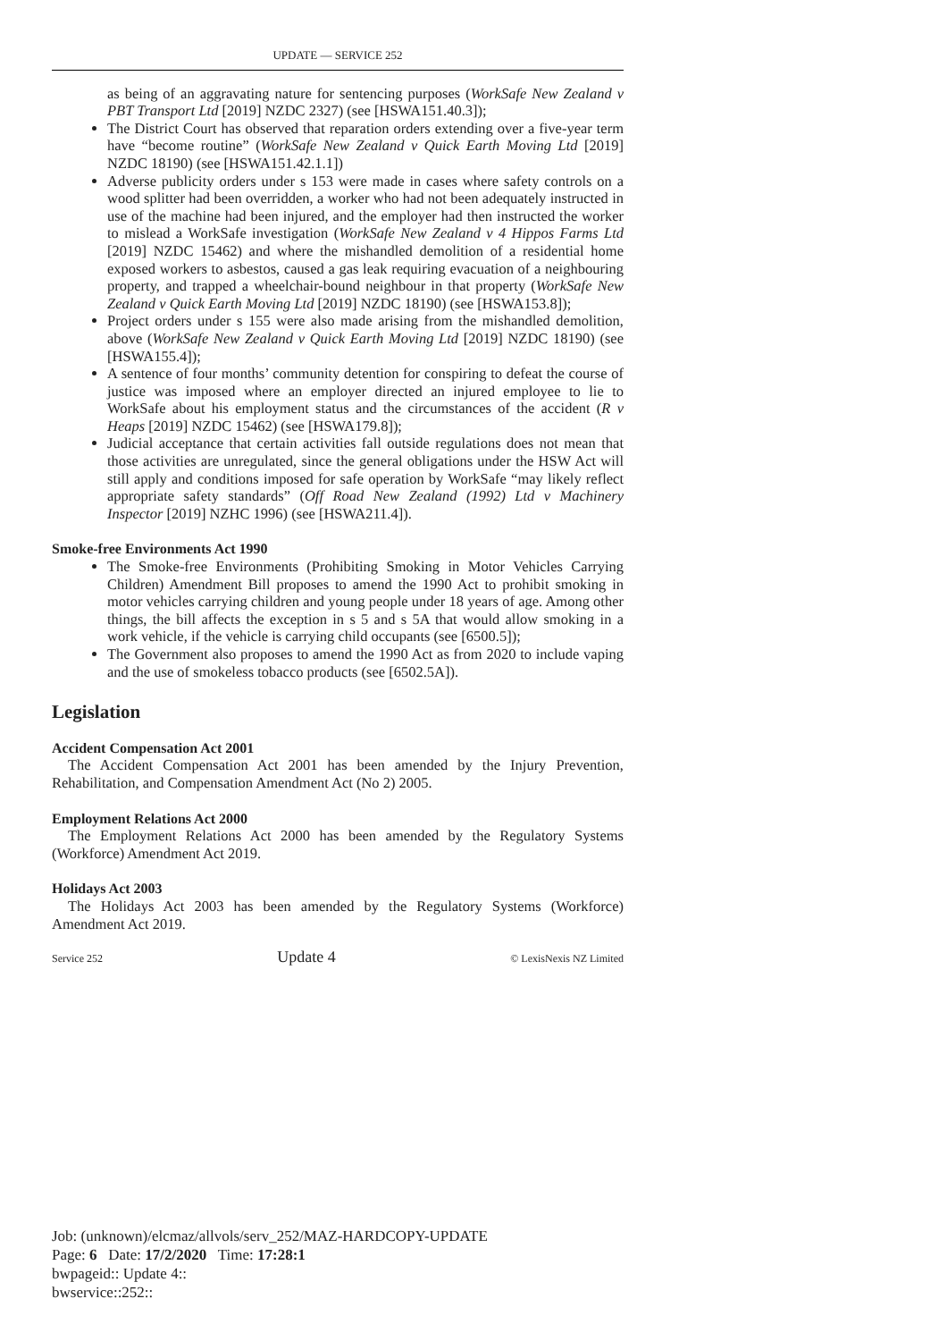UPDATE — SERVICE 252
as being of an aggravating nature for sentencing purposes (WorkSafe New Zealand v PBT Transport Ltd [2019] NZDC 2327) (see [HSWA151.40.3]);
The District Court has observed that reparation orders extending over a five-year term have “become routine” (WorkSafe New Zealand v Quick Earth Moving Ltd [2019] NZDC 18190) (see [HSWA151.42.1.1])
Adverse publicity orders under s 153 were made in cases where safety controls on a wood splitter had been overridden, a worker who had not been adequately instructed in use of the machine had been injured, and the employer had then instructed the worker to mislead a WorkSafe investigation (WorkSafe New Zealand v 4 Hippos Farms Ltd [2019] NZDC 15462) and where the mishandled demolition of a residential home exposed workers to asbestos, caused a gas leak requiring evacuation of a neighbouring property, and trapped a wheelchair-bound neighbour in that property (WorkSafe New Zealand v Quick Earth Moving Ltd [2019] NZDC 18190) (see [HSWA153.8]);
Project orders under s 155 were also made arising from the mishandled demolition, above (WorkSafe New Zealand v Quick Earth Moving Ltd [2019] NZDC 18190) (see [HSWA155.4]);
A sentence of four months’ community detention for conspiring to defeat the course of justice was imposed where an employer directed an injured employee to lie to WorkSafe about his employment status and the circumstances of the accident (R v Heaps [2019] NZDC 15462) (see [HSWA179.8]);
Judicial acceptance that certain activities fall outside regulations does not mean that those activities are unregulated, since the general obligations under the HSW Act will still apply and conditions imposed for safe operation by WorkSafe “may likely reflect appropriate safety standards” (Off Road New Zealand (1992) Ltd v Machinery Inspector [2019] NZHC 1996) (see [HSWA211.4]).
Smoke-free Environments Act 1990
The Smoke-free Environments (Prohibiting Smoking in Motor Vehicles Carrying Children) Amendment Bill proposes to amend the 1990 Act to prohibit smoking in motor vehicles carrying children and young people under 18 years of age. Among other things, the bill affects the exception in s 5 and s 5A that would allow smoking in a work vehicle, if the vehicle is carrying child occupants (see [6500.5]);
The Government also proposes to amend the 1990 Act as from 2020 to include vaping and the use of smokeless tobacco products (see [6502.5A]).
Legislation
Accident Compensation Act 2001
The Accident Compensation Act 2001 has been amended by the Injury Prevention, Rehabilitation, and Compensation Amendment Act (No 2) 2005.
Employment Relations Act 2000
The Employment Relations Act 2000 has been amended by the Regulatory Systems (Workforce) Amendment Act 2019.
Holidays Act 2003
The Holidays Act 2003 has been amended by the Regulatory Systems (Workforce) Amendment Act 2019.
Service 252 Update 4 © LexisNexis NZ Limited
Job: (unknown)/elcmaz/allvols/serv_252/MAZ-HARDCOPY-UPDATE
Page: 6 Date: 17/2/2020 Time: 17:28:1
bwpageid:: Update 4::
bwservice::252::